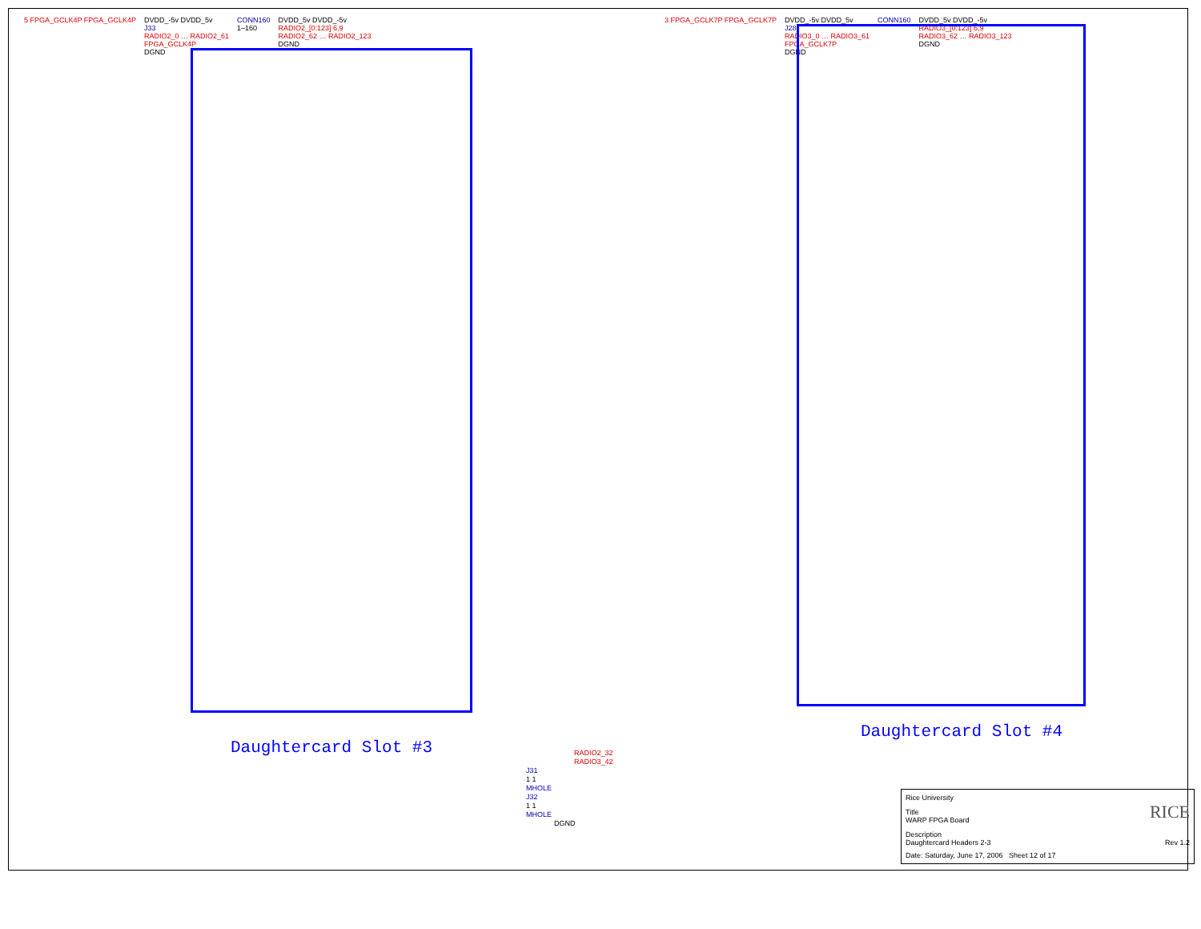5 FPGA_GCLK4P FPGA_GCLK4P DVDD_-5v DVDD_5v
J33
RADIO2_0 … RADIO2_61
FPGA_GCLK4P
DGND
CONN160
1–160
DVDD_5v DVDD_-5v
RADIO2_[0:123] 6,9
RADIO2_62 … RADIO2_123
DGND
3 FPGA_GCLK7P FPGA_GCLK7P DVDD_-5v DVDD_5v
J28
RADIO3_0 … RADIO3_61
FPGA_GCLK7P
DGND
CONN160 DVDD_5v DVDD_-5v
RADIO3_[0:123] 6,9
RADIO3_62 … RADIO3_123
DGND
Daughtercard Slot #3
Daughtercard Slot #4
RADIO2_32
RADIO3_42
J31
1 1
MHOLE
J32
1 1
MHOLE
DGND
Rice University
RICE
Title
WARP FPGA Board
Description
Daughtercard Headers 2-3 Rev 1.2
Date: Saturday, June 17, 2006 Sheet 12 of 17